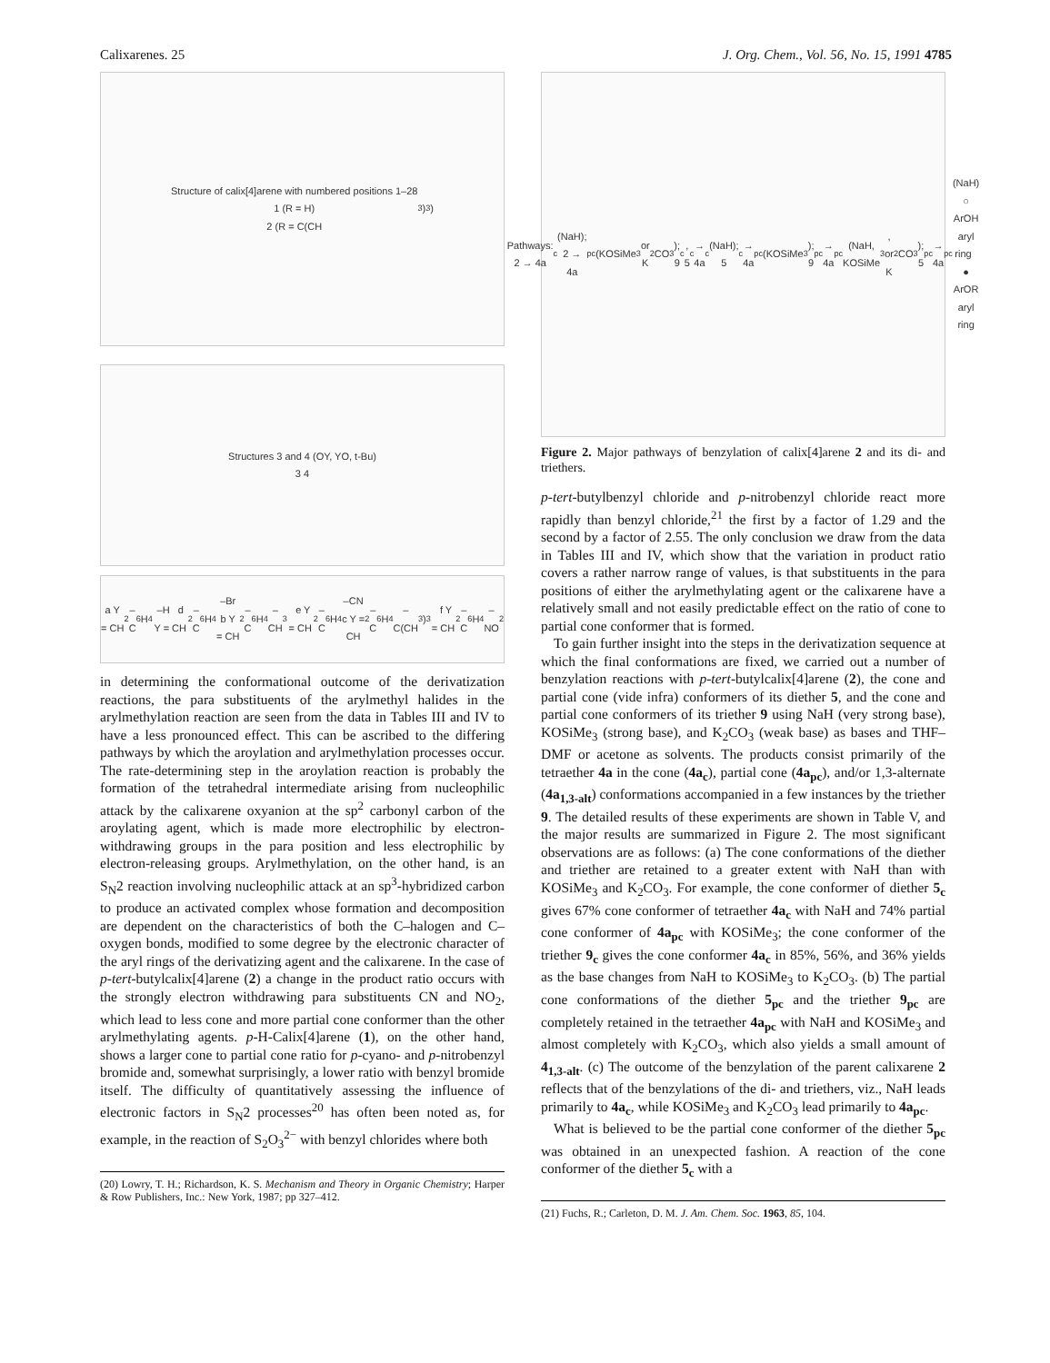Calixarenes. 25 J. Org. Chem., Vol. 56, No. 15, 1991 4785
Structure of calix[4]arene with numbered positions 1–28
1 (R = H)
2 (R = C(CH<sub>3</sub>)<sub>3</sub>)
Structures 3 and 4 (OY, YO, t-Bu)
3 4
a Y = CH<sub>2</sub>–C<sub>6</sub>H<sub>4</sub>–H d Y = CH<sub>2</sub>–C<sub>6</sub>H<sub>4</sub>–Br
b Y = CH<sub>2</sub>–C<sub>6</sub>H<sub>4</sub>–CH<sub>3</sub> e Y = CH<sub>2</sub>–C<sub>6</sub>H<sub>4</sub>–CN
c Y = CH<sub>2</sub>–C<sub>6</sub>H<sub>4</sub>–C(CH<sub>3</sub>)<sub>3</sub> f Y = CH<sub>2</sub>–C<sub>6</sub>H<sub>4</sub>–NO<sub>2</sub>
in determining the conformational outcome of the derivatization reactions, the para substituents of the arylmethyl halides in the arylmethylation reaction are seen from the data in Tables III and IV to have a less pronounced effect. This can be ascribed to the differing pathways by which the aroylation and arylmethylation processes occur. The rate-determining step in the aroylation reaction is probably the formation of the tetrahedral intermediate arising from nucleophilic attack by the calixarene oxyanion at the sp<sup>2</sup> carbonyl carbon of the aroylating agent, which is made more electrophilic by electron-withdrawing groups in the para position and less electrophilic by electron-releasing groups. Arylmethylation, on the other hand, is an S<sub>N</sub>2 reaction involving nucleophilic attack at an sp<sup>3</sup>-hybridized carbon to produce an activated complex whose formation and decomposition are dependent on the characteristics of both the C–halogen and C–oxygen bonds, modified to some degree by the electronic character of the aryl rings of the derivatizing agent and the calixarene. In the case of p-tert-butylcalix[4]arene (2) a change in the product ratio occurs with the strongly electron withdrawing para substituents CN and NO<sub>2</sub>, which lead to less cone and more partial cone conformer than the other arylmethylating agents. p-H-Calix[4]arene (1), on the other hand, shows a larger cone to partial cone ratio for p-cyano- and p-nitrobenzyl bromide and, somewhat surprisingly, a lower ratio with benzyl bromide itself. The difficulty of quantitatively assessing the influence of electronic factors in S<sub>N</sub>2 processes<sup>20</sup> has often been noted as, for example, in the reaction of S<sub>2</sub>O<sub>3</sub><sup>2−</sup> with benzyl chlorides where both
(20) Lowry, T. H.; Richardson, K. S. Mechanism and Theory in Organic Chemistry; Harper & Row Publishers, Inc.: New York, 1987; pp 327–412.
Pathways: 2 → 4a<sub>c</sub> (NaH); 2 → 4a<sub>pc</sub> (KOSiMe<sub>3</sub> or K<sub>2</sub>CO<sub>3</sub>); 9<sub>c</sub>, 5<sub>c</sub> → 4a<sub>c</sub> (NaH); 5<sub>c</sub> → 4a<sub>pc</sub> (KOSiMe<sub>3</sub>); 9<sub>pc</sub> → 4a<sub>pc</sub> (NaH, KOSiMe<sub>3</sub>, or K<sub>2</sub>CO<sub>3</sub>); 5<sub>pc</sub> → 4a<sub>pc</sub> (NaH)
○ ArOH aryl ring ● ArOR aryl ring
Figure 2. Major pathways of benzylation of calix[4]arene 2 and its di- and triethers.
p-tert-butylbenzyl chloride and p-nitrobenzyl chloride react more rapidly than benzyl chloride,<sup>21</sup> the first by a factor of 1.29 and the second by a factor of 2.55. The only conclusion we draw from the data in Tables III and IV, which show that the variation in product ratio covers a rather narrow range of values, is that substituents in the para positions of either the arylmethylating agent or the calixarene have a relatively small and not easily predictable effect on the ratio of cone to partial cone conformer that is formed.
To gain further insight into the steps in the derivatization sequence at which the final conformations are fixed, we carried out a number of benzylation reactions with p-tert-butylcalix[4]arene (2), the cone and partial cone (vide infra) conformers of its diether 5, and the cone and partial cone conformers of its triether 9 using NaH (very strong base), KOSiMe<sub>3</sub> (strong base), and K<sub>2</sub>CO<sub>3</sub> (weak base) as bases and THF–DMF or acetone as solvents. The products consist primarily of the tetraether 4a in the cone (4a<sub>c</sub>), partial cone (4a<sub>pc</sub>), and/or 1,3-alternate (4a<sub>1,3-alt</sub>) conformations accompanied in a few instances by the triether 9. The detailed results of these experiments are shown in Table V, and the major results are summarized in Figure 2. The most significant observations are as follows: (a) The cone conformations of the diether and triether are retained to a greater extent with NaH than with KOSiMe<sub>3</sub> and K<sub>2</sub>CO<sub>3</sub>. For example, the cone conformer of diether 5<sub>c</sub> gives 67% cone conformer of tetraether 4a<sub>c</sub> with NaH and 74% partial cone conformer of 4a<sub>pc</sub> with KOSiMe<sub>3</sub>; the cone conformer of the triether 9<sub>c</sub> gives the cone conformer 4a<sub>c</sub> in 85%, 56%, and 36% yields as the base changes from NaH to KOSiMe<sub>3</sub> to K<sub>2</sub>CO<sub>3</sub>. (b) The partial cone conformations of the diether 5<sub>pc</sub> and the triether 9<sub>pc</sub> are completely retained in the tetraether 4a<sub>pc</sub> with NaH and KOSiMe<sub>3</sub> and almost completely with K<sub>2</sub>CO<sub>3</sub>, which also yields a small amount of 4<sub>1,3-alt</sub>. (c) The outcome of the benzylation of the parent calixarene 2 reflects that of the benzylations of the di- and triethers, viz., NaH leads primarily to 4a<sub>c</sub>, while KOSiMe<sub>3</sub> and K<sub>2</sub>CO<sub>3</sub> lead primarily to 4a<sub>pc</sub>.
What is believed to be the partial cone conformer of the diether 5<sub>pc</sub> was obtained in an unexpected fashion. A reaction of the cone conformer of the diether 5<sub>c</sub> with a
(21) Fuchs, R.; Carleton, D. M. J. Am. Chem. Soc. 1963, 85, 104.